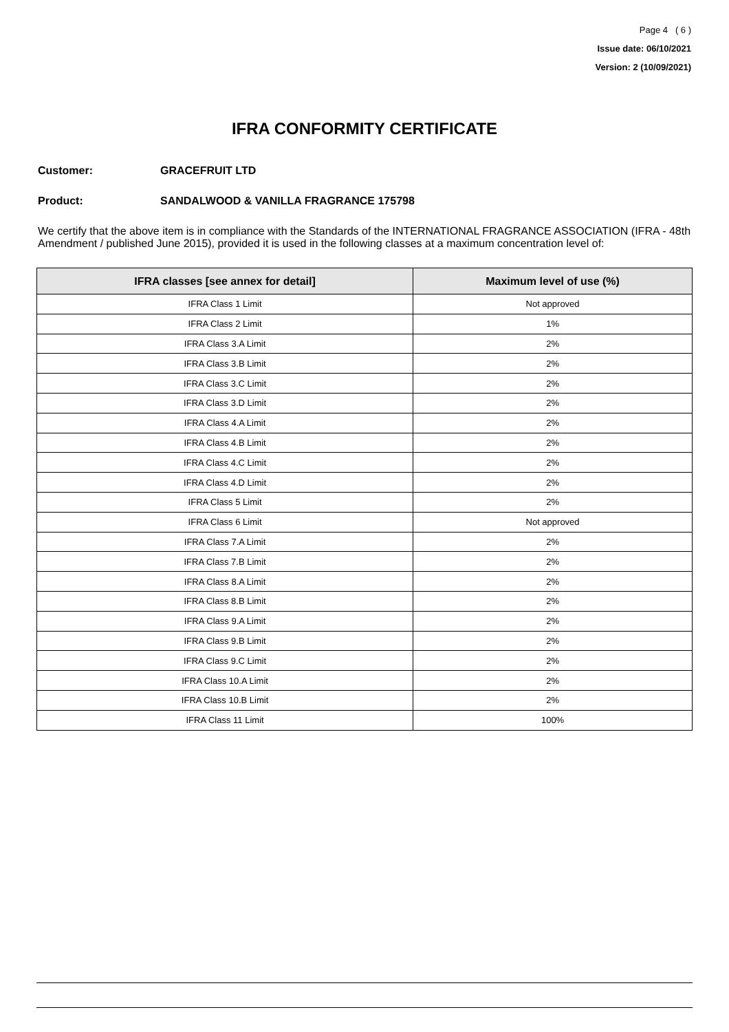Page 4 ( 6 )
Issue date: 06/10/2021
Version: 2 (10/09/2021)
IFRA CONFORMITY CERTIFICATE
Customer: GRACEFRUIT LTD
Product: SANDALWOOD & VANILLA FRAGRANCE 175798
We certify that the above item is in compliance with the Standards of the INTERNATIONAL FRAGRANCE ASSOCIATION (IFRA - 48th Amendment / published June 2015), provided it is used in the following classes at a maximum concentration level of:
| IFRA classes [see annex for detail] | Maximum level of use (%) |
| --- | --- |
| IFRA Class 1 Limit | Not approved |
| IFRA Class 2 Limit | 1% |
| IFRA Class 3.A Limit | 2% |
| IFRA Class 3.B Limit | 2% |
| IFRA Class 3.C Limit | 2% |
| IFRA Class 3.D Limit | 2% |
| IFRA Class 4.A Limit | 2% |
| IFRA Class 4.B Limit | 2% |
| IFRA Class 4.C Limit | 2% |
| IFRA Class 4.D Limit | 2% |
| IFRA Class 5 Limit | 2% |
| IFRA Class 6 Limit | Not approved |
| IFRA Class 7.A Limit | 2% |
| IFRA Class 7.B Limit | 2% |
| IFRA Class 8.A Limit | 2% |
| IFRA Class 8.B Limit | 2% |
| IFRA Class 9.A Limit | 2% |
| IFRA Class 9.B Limit | 2% |
| IFRA Class 9.C Limit | 2% |
| IFRA Class 10.A Limit | 2% |
| IFRA Class 10.B Limit | 2% |
| IFRA Class 11 Limit | 100% |